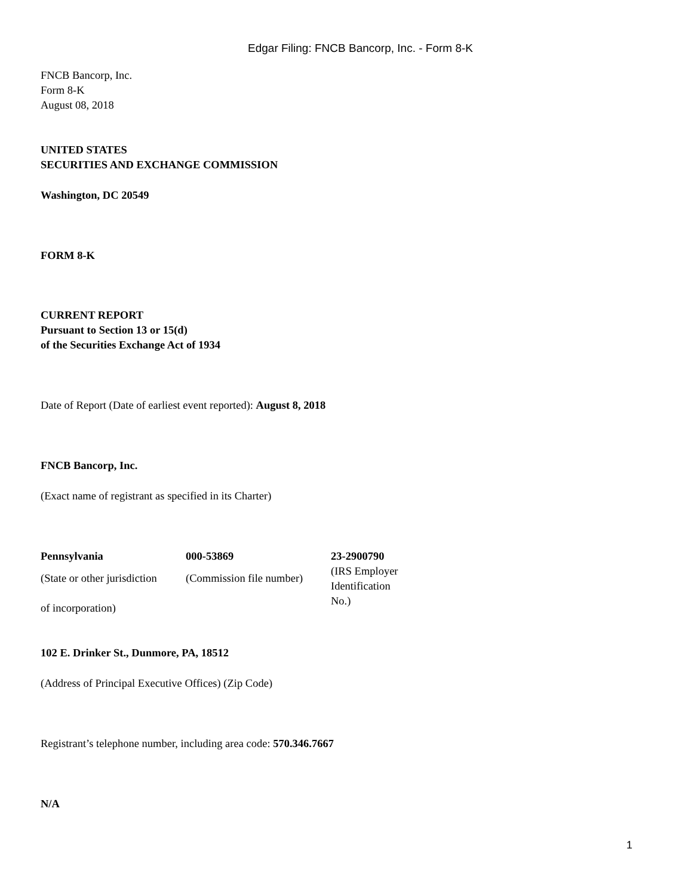Edgar Filing: FNCB Bancorp, Inc. - Form 8-K
FNCB Bancorp, Inc.
Form 8-K
August 08, 2018
UNITED STATES
SECURITIES AND EXCHANGE COMMISSION
Washington, DC 20549
FORM 8-K
CURRENT REPORT
Pursuant to Section 13 or 15(d)
of the Securities Exchange Act of 1934
Date of Report (Date of earliest event reported): August 8, 2018
FNCB Bancorp, Inc.
(Exact name of registrant as specified in its Charter)
| Pennsylvania | 000-53869 | 23-2900790 |
| (State or other jurisdiction of incorporation) | (Commission file number) | (IRS Employer Identification No.) |
102 E. Drinker St., Dunmore, PA, 18512
(Address of Principal Executive Offices) (Zip Code)
Registrant’s telephone number, including area code: 570.346.7667
N/A
1